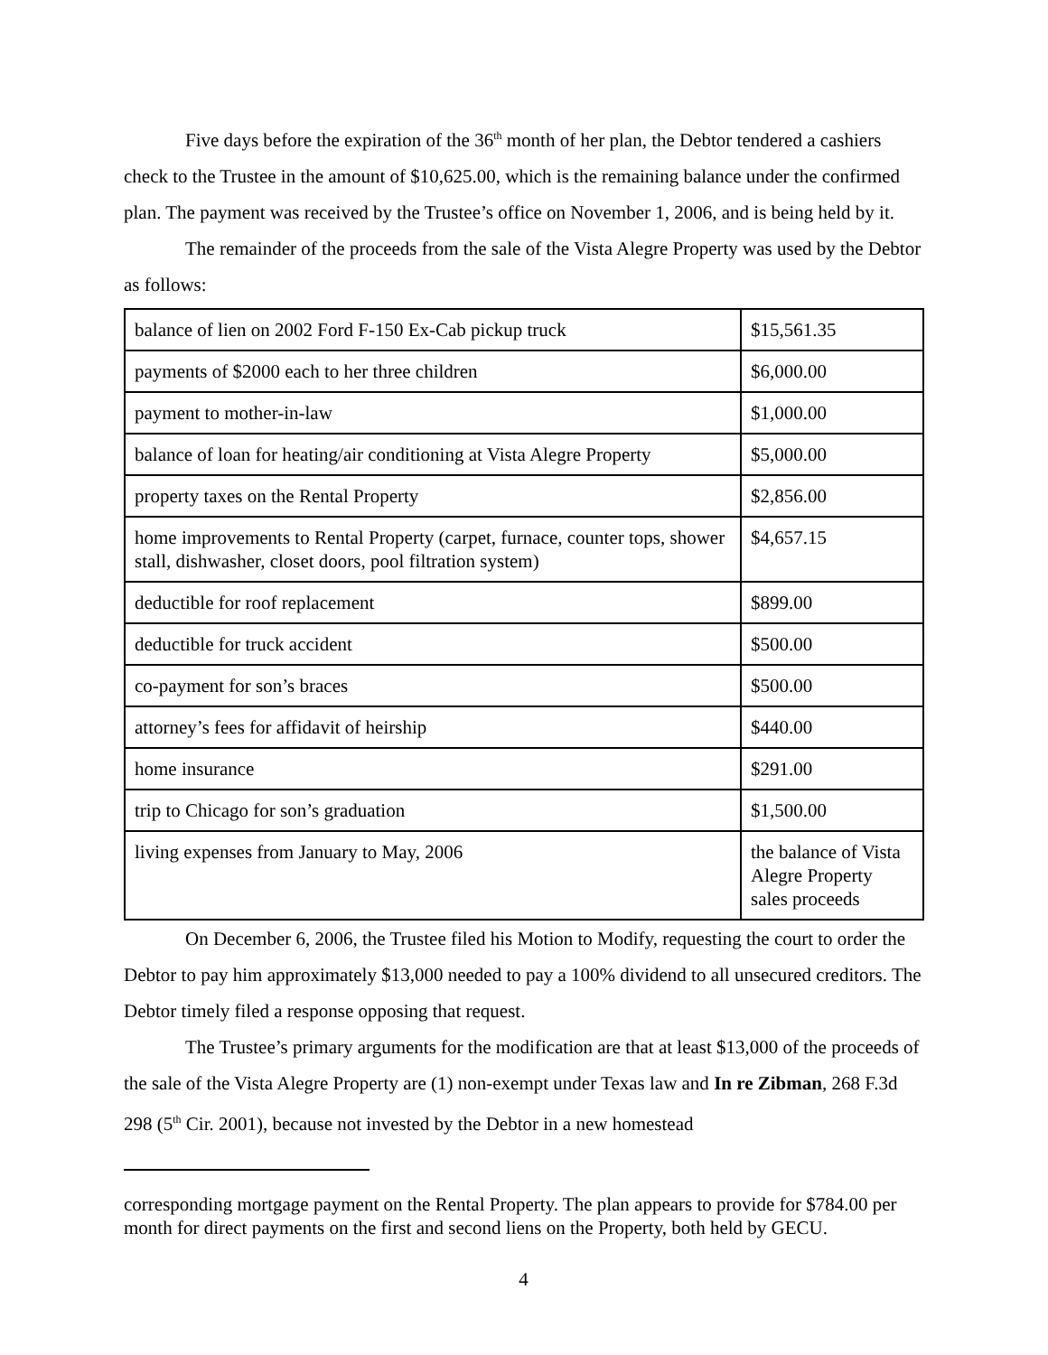Five days before the expiration of the 36<sup>th</sup> month of her plan, the Debtor tendered a cashiers check to the Trustee in the amount of $10,625.00, which is the remaining balance under the confirmed plan. The payment was received by the Trustee’s office on November 1, 2006, and is being held by it.
The remainder of the proceeds from the sale of the Vista Alegre Property was used by the Debtor as follows:
| balance of lien on 2002 Ford F-150 Ex-Cab pickup truck | $15,561.35 |
| payments of $2000 each to her three children | $6,000.00 |
| payment to mother-in-law | $1,000.00 |
| balance of loan for heating/air conditioning at Vista Alegre Property | $5,000.00 |
| property taxes on the Rental Property | $2,856.00 |
| home improvements to Rental Property (carpet, furnace, counter tops, shower stall, dishwasher, closet doors, pool filtration system) | $4,657.15 |
| deductible for roof replacement | $899.00 |
| deductible for truck accident | $500.00 |
| co-payment for son’s braces | $500.00 |
| attorney’s fees for affidavit of heirship | $440.00 |
| home insurance | $291.00 |
| trip to Chicago for son’s graduation | $1,500.00 |
| living expenses from January to May, 2006 | the balance of Vista Alegre Property sales proceeds |
On December 6, 2006, the Trustee filed his Motion to Modify, requesting the court to order the Debtor to pay him approximately $13,000 needed to pay a 100% dividend to all unsecured creditors. The Debtor timely filed a response opposing that request.
The Trustee’s primary arguments for the modification are that at least $13,000 of the proceeds of the sale of the Vista Alegre Property are (1) non-exempt under Texas law and In re Zibman, 268 F.3d 298 (5<sup>th</sup> Cir. 2001), because not invested by the Debtor in a new homestead
corresponding mortgage payment on the Rental Property. The plan appears to provide for $784.00 per month for direct payments on the first and second liens on the Property, both held by GECU.
4